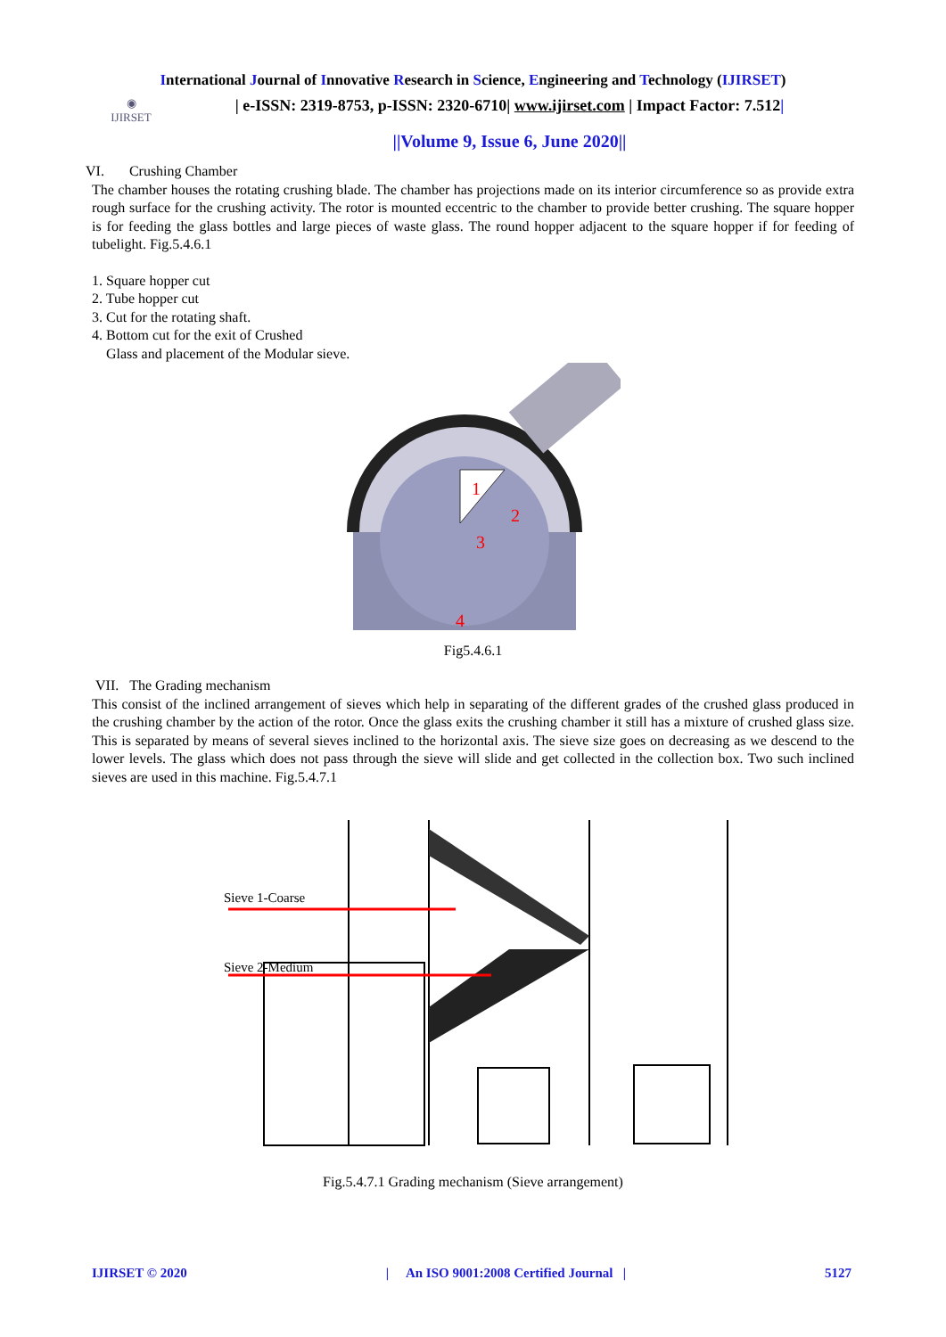International Journal of Innovative Research in Science, Engineering and Technology (IJIRSET)
◉
IJIRSET
| e-ISSN: 2319-8753, p-ISSN: 2320-6710| www.ijirset.com | Impact Factor: 7.512|
||Volume 9, Issue 6, June 2020||
VI. Crushing Chamber
The chamber houses the rotating crushing blade. The chamber has projections made on its interior circumference so as provide extra rough surface for the crushing activity. The rotor is mounted eccentric to the chamber to provide better crushing. The square hopper is for feeding the glass bottles and large pieces of waste glass. The round hopper adjacent to the square hopper if for feeding of tubelight. Fig.5.4.6.1
1. Square hopper cut
2. Tube hopper cut
3. Cut for the rotating shaft.
4. Bottom cut for the exit of Crushed
Glass and placement of the Modular sieve.
1
2
3
4
Fig5.4.6.1
VII. The Grading mechanism
This consist of the inclined arrangement of sieves which help in separating of the different grades of the crushed glass produced in the crushing chamber by the action of the rotor. Once the glass exits the crushing chamber it still has a mixture of crushed glass size. This is separated by means of several sieves inclined to the horizontal axis. The sieve size goes on decreasing as we descend to the lower levels. The glass which does not pass through the sieve will slide and get collected in the collection box. Two such inclined sieves are used in this machine. Fig.5.4.7.1
Sieve 1-Coarse
Sieve 2-Medium
Fig.5.4.7.1 Grading mechanism (Sieve arrangement)
IJIRSET © 2020 | An ISO 9001:2008 Certified Journal | 5127